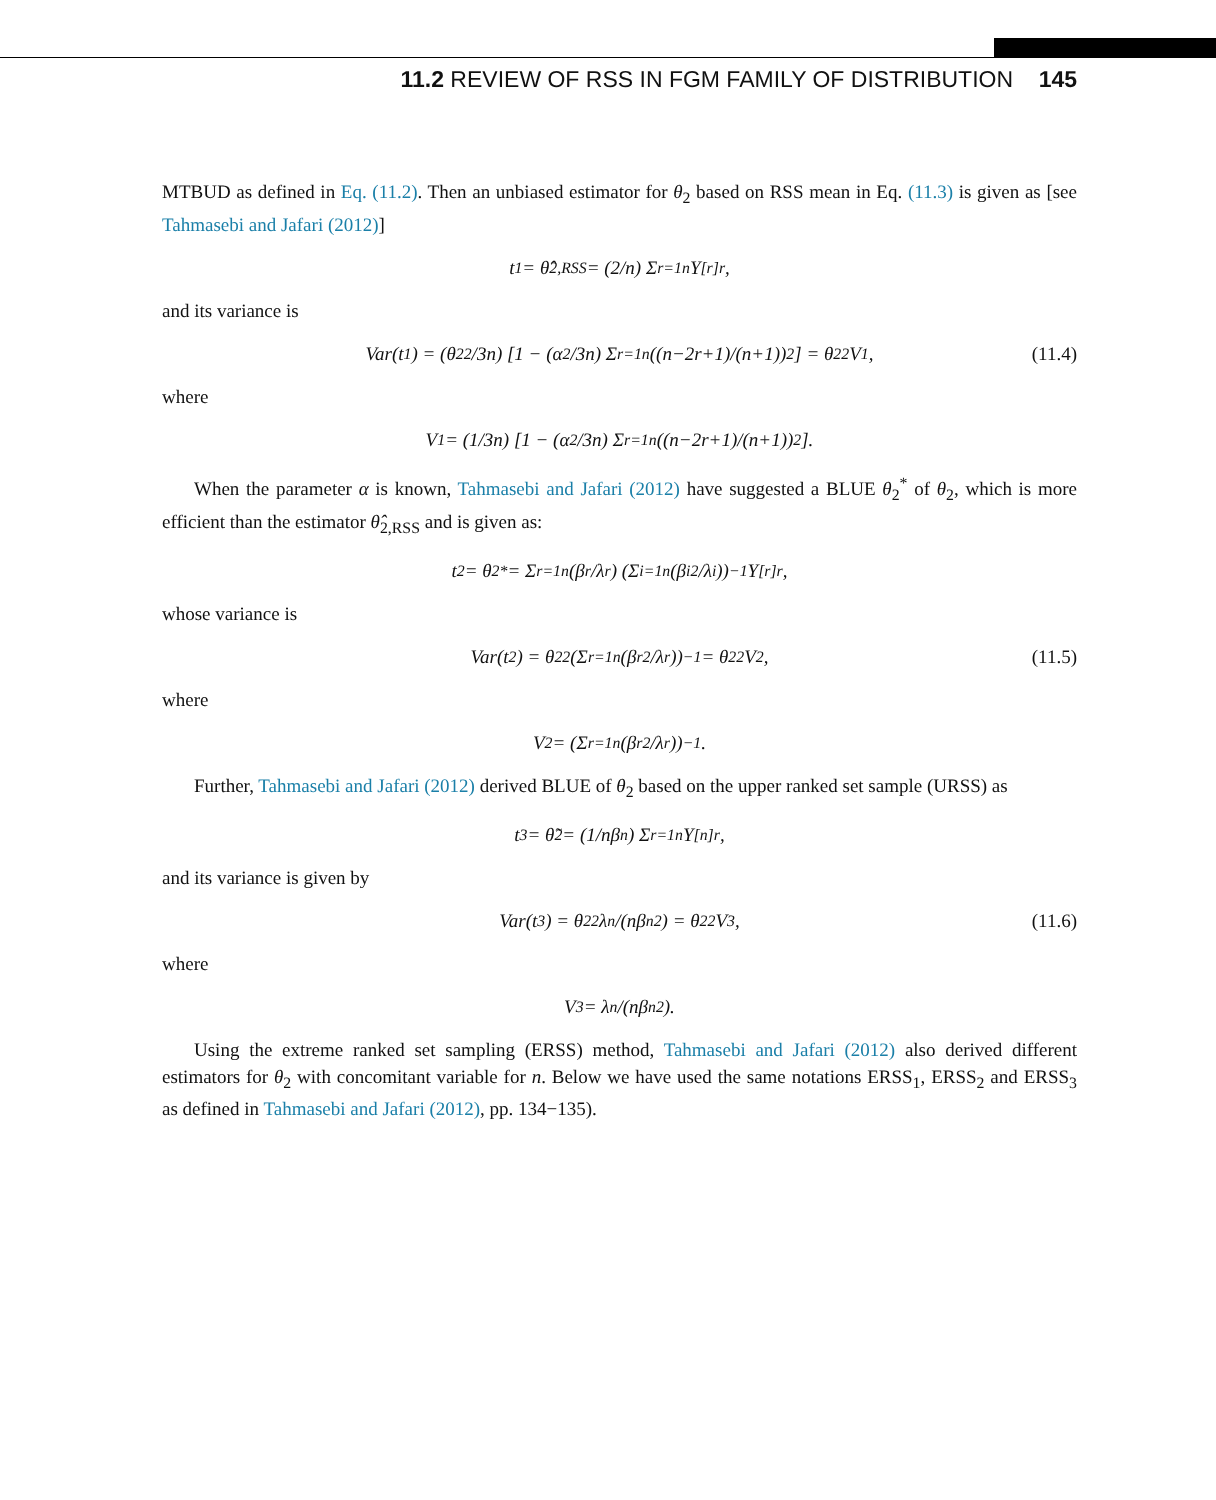11.2 REVIEW OF RSS IN FGM FAMILY OF DISTRIBUTION 145
MTBUD as defined in Eq. (11.2). Then an unbiased estimator for θ<sub>2</sub> based on RSS mean in Eq. (11.3) is given as [see Tahmasebi and Jafari (2012)]
t<sub>1</sub> = θ̂<sub>2,RSS</sub> = (2/n) Σ<sub>r=1</sub><sup>n</sup> Y<sub>[r]r</sub>,
and its variance is
Var(t<sub>1</sub>) = (θ<sub>2</sub><sup>2</sup>/3n) [1 − (α<sup>2</sup>/3n) Σ<sub>r=1</sub><sup>n</sup> ((n−2r+1)/(n+1))<sup>2</sup>] = θ<sub>2</sub><sup>2</sup>V<sub>1</sub>, (11.4)
where
V<sub>1</sub> = (1/3n) [1 − (α<sup>2</sup>/3n) Σ<sub>r=1</sub><sup>n</sup> ((n−2r+1)/(n+1))<sup>2</sup>].
When the parameter α is known, Tahmasebi and Jafari (2012) have suggested a BLUE θ<sub>2</sub><sup>*</sup> of θ<sub>2</sub>, which is more efficient than the estimator θ̂<sub>2,RSS</sub> and is given as:
t<sub>2</sub> = θ<sub>2</sub><sup>*</sup> = Σ<sub>r=1</sub><sup>n</sup> (β<sub>r</sub>/λ<sub>r</sub>) (Σ<sub>i=1</sub><sup>n</sup> (β<sub>i</sub><sup>2</sup>/λ<sub>i</sub>))<sup>−1</sup> Y<sub>[r]r</sub>,
whose variance is
Var(t<sub>2</sub>) = θ<sub>2</sub><sup>2</sup> (Σ<sub>r=1</sub><sup>n</sup> (β<sub>r</sub><sup>2</sup>/λ<sub>r</sub>))<sup>−1</sup> = θ<sub>2</sub><sup>2</sup>V<sub>2</sub>, (11.5)
where
V<sub>2</sub> = (Σ<sub>r=1</sub><sup>n</sup> (β<sub>r</sub><sup>2</sup>/λ<sub>r</sub>))<sup>−1</sup>.
Further, Tahmasebi and Jafari (2012) derived BLUE of θ<sub>2</sub> based on the upper ranked set sample (URSS) as
t<sub>3</sub> = θ̃<sub>2</sub> = (1/nβ<sub>n</sub>) Σ<sub>r=1</sub><sup>n</sup> Y<sub>[n]r</sub>,
and its variance is given by
Var(t<sub>3</sub>) = θ<sub>2</sub><sup>2</sup> λ<sub>n</sub>/(nβ<sub>n</sub><sup>2</sup>) = θ<sub>2</sub><sup>2</sup>V<sub>3</sub>, (11.6)
where
V<sub>3</sub> = λ<sub>n</sub>/(nβ<sub>n</sub><sup>2</sup>).
Using the extreme ranked set sampling (ERSS) method, Tahmasebi and Jafari (2012) also derived different estimators for θ<sub>2</sub> with concomitant variable for n. Below we have used the same notations ERSS<sub>1</sub>, ERSS<sub>2</sub> and ERSS<sub>3</sub> as defined in Tahmasebi and Jafari (2012), pp. 134−135).